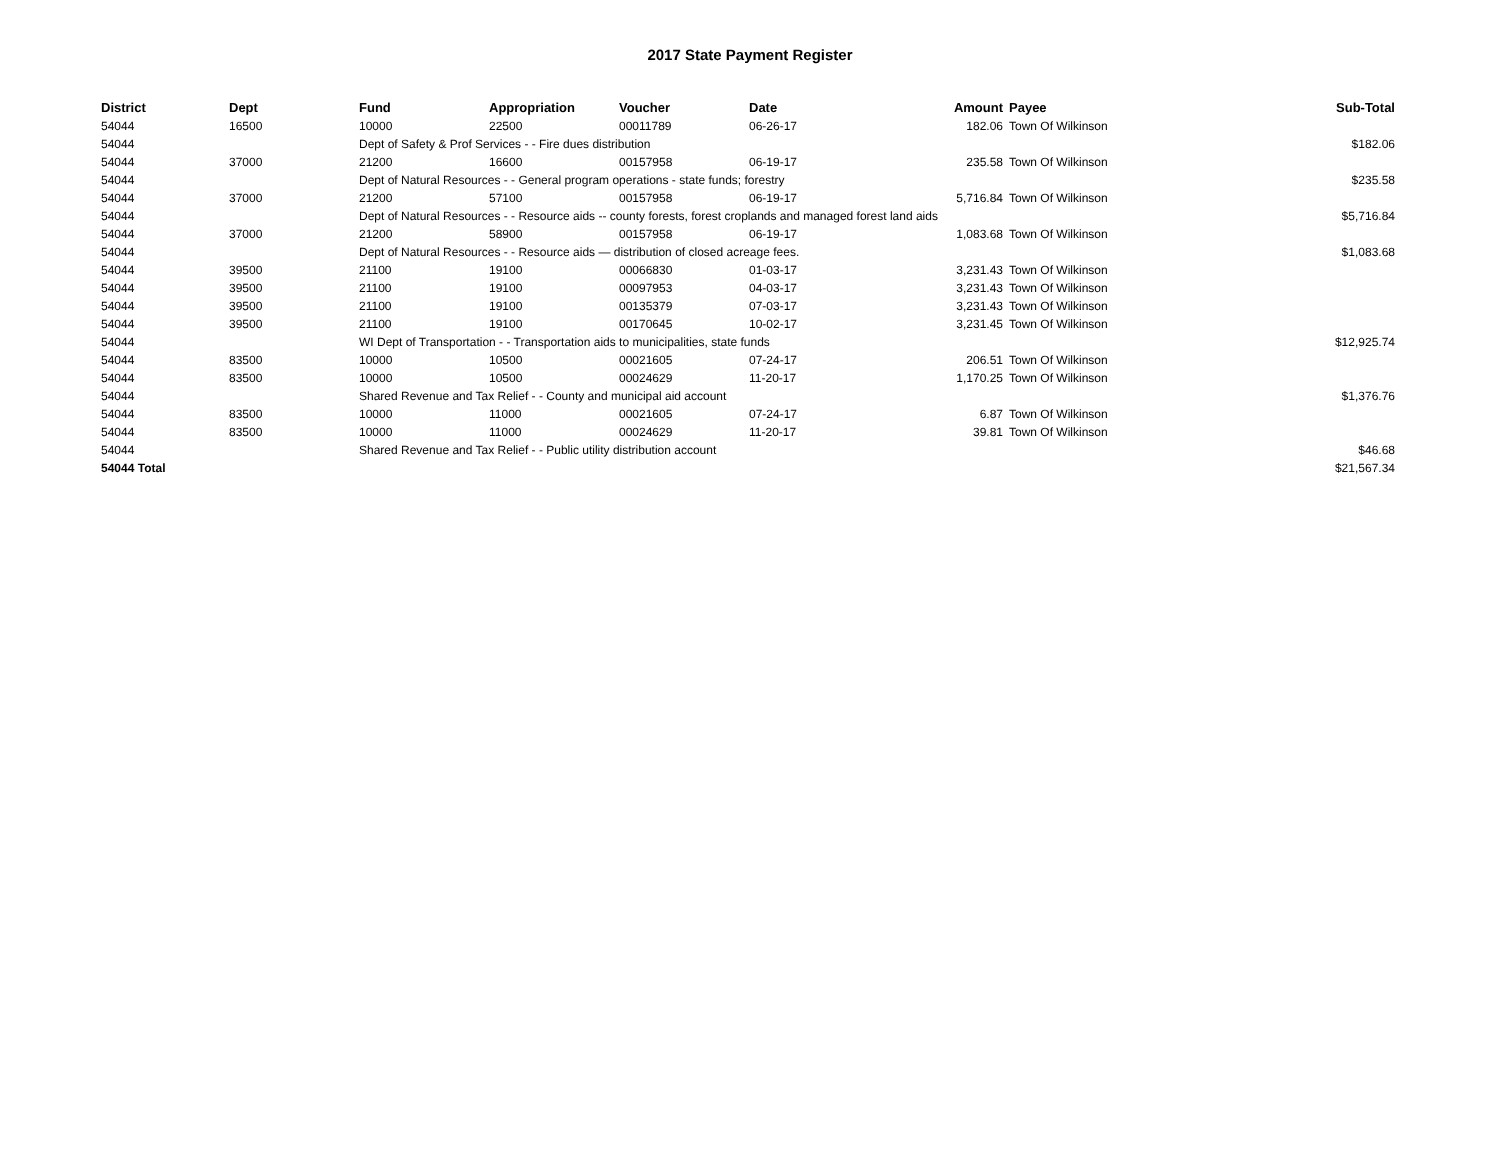2017 State Payment Register
| District | Dept | Fund | Appropriation | Voucher | Date | Amount | Payee | Sub-Total |
| --- | --- | --- | --- | --- | --- | --- | --- | --- |
| 54044 | 16500 | 10000 | 22500 | 00011789 | 06-26-17 | 182.06 | Town Of Wilkinson | |
| 54044 | | Dept of Safety & Prof Services - - Fire dues distribution | | | | | | $182.06 |
| 54044 | 37000 | 21200 | 16600 | 00157958 | 06-19-17 | 235.58 | Town Of Wilkinson | |
| 54044 | | Dept of Natural Resources - - General program operations - state funds; forestry | | | | | | $235.58 |
| 54044 | 37000 | 21200 | 57100 | 00157958 | 06-19-17 | 5,716.84 | Town Of Wilkinson | |
| 54044 | | Dept of Natural Resources - - Resource aids -- county forests, forest croplands and managed forest land aids | | | | | | $5,716.84 |
| 54044 | 37000 | 21200 | 58900 | 00157958 | 06-19-17 | 1,083.68 | Town Of Wilkinson | |
| 54044 | | Dept of Natural Resources - - Resource aids — distribution of closed acreage fees. | | | | | | $1,083.68 |
| 54044 | 39500 | 21100 | 19100 | 00066830 | 01-03-17 | 3,231.43 | Town Of Wilkinson | |
| 54044 | 39500 | 21100 | 19100 | 00097953 | 04-03-17 | 3,231.43 | Town Of Wilkinson | |
| 54044 | 39500 | 21100 | 19100 | 00135379 | 07-03-17 | 3,231.43 | Town Of Wilkinson | |
| 54044 | 39500 | 21100 | 19100 | 00170645 | 10-02-17 | 3,231.45 | Town Of Wilkinson | |
| 54044 | | WI Dept of Transportation - - Transportation aids to municipalities, state funds | | | | | | $12,925.74 |
| 54044 | 83500 | 10000 | 10500 | 00021605 | 07-24-17 | 206.51 | Town Of Wilkinson | |
| 54044 | 83500 | 10000 | 10500 | 00024629 | 11-20-17 | 1,170.25 | Town Of Wilkinson | |
| 54044 | | Shared Revenue and Tax Relief - - County and municipal aid account | | | | | | $1,376.76 |
| 54044 | 83500 | 10000 | 11000 | 00021605 | 07-24-17 | 6.87 | Town Of Wilkinson | |
| 54044 | 83500 | 10000 | 11000 | 00024629 | 11-20-17 | 39.81 | Town Of Wilkinson | |
| 54044 | | Shared Revenue and Tax Relief - - Public utility distribution account | | | | | | $46.68 |
| 54044 Total | | | | | | | | $21,567.34 |